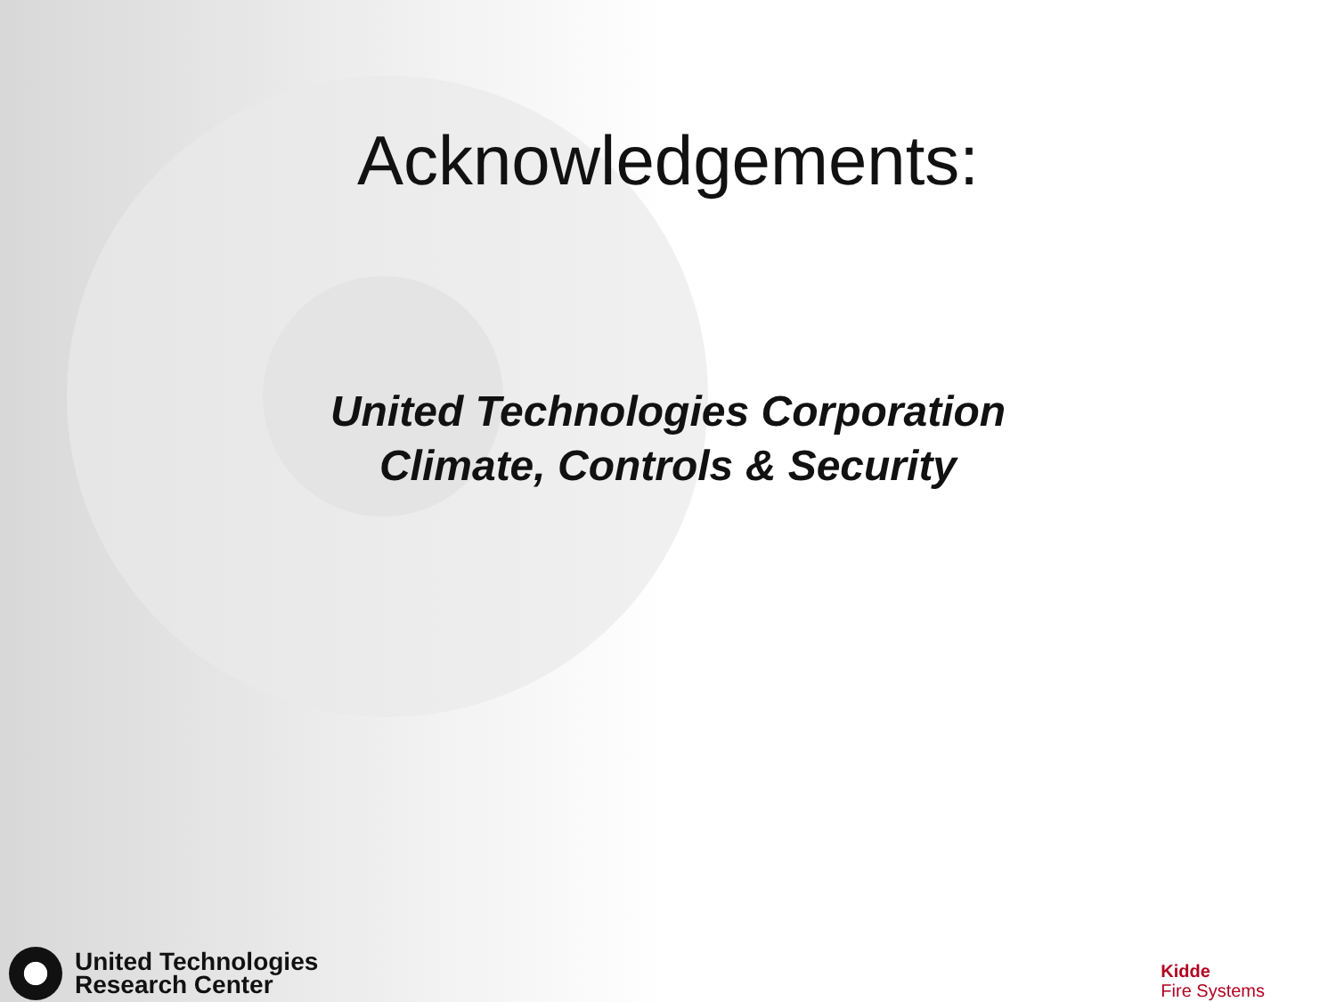Acknowledgements:
United Technologies Corporation
Climate, Controls & Security
United Technologies
Research Center
Kidde
Fire Systems